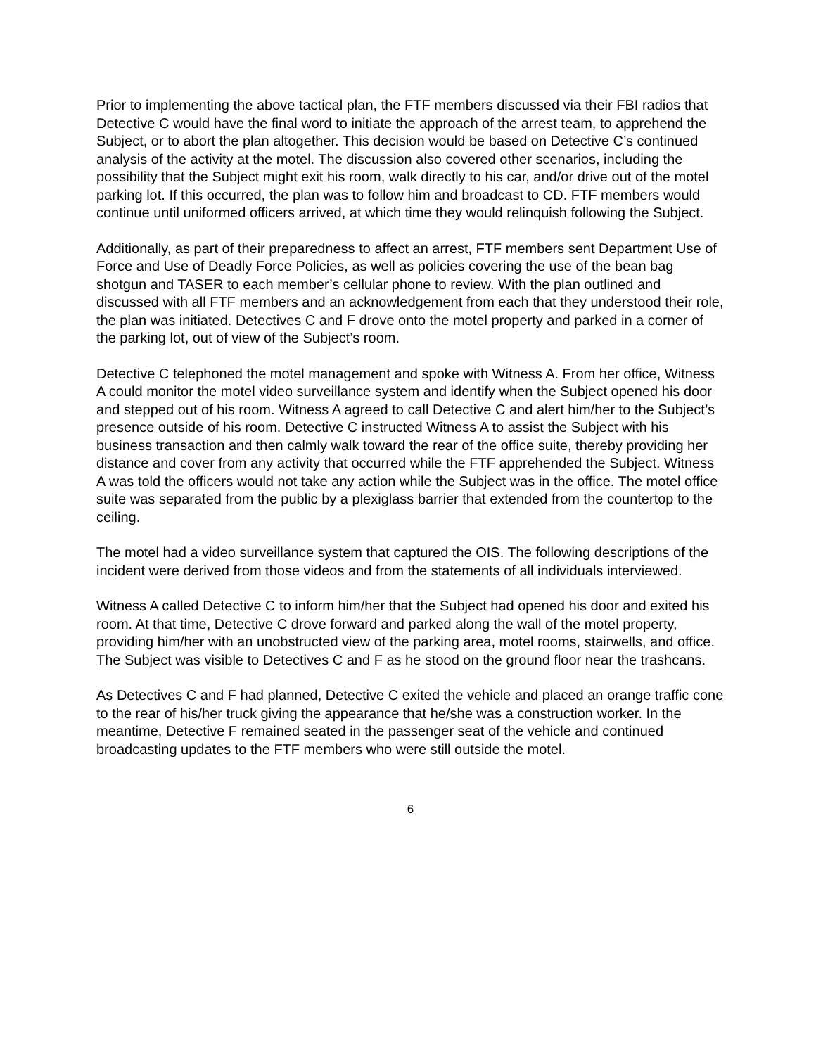Prior to implementing the above tactical plan, the FTF members discussed via their FBI radios that Detective C would have the final word to initiate the approach of the arrest team, to apprehend the Subject, or to abort the plan altogether. This decision would be based on Detective C’s continued analysis of the activity at the motel. The discussion also covered other scenarios, including the possibility that the Subject might exit his room, walk directly to his car, and/or drive out of the motel parking lot. If this occurred, the plan was to follow him and broadcast to CD. FTF members would continue until uniformed officers arrived, at which time they would relinquish following the Subject.
Additionally, as part of their preparedness to affect an arrest, FTF members sent Department Use of Force and Use of Deadly Force Policies, as well as policies covering the use of the bean bag shotgun and TASER to each member’s cellular phone to review. With the plan outlined and discussed with all FTF members and an acknowledgement from each that they understood their role, the plan was initiated. Detectives C and F drove onto the motel property and parked in a corner of the parking lot, out of view of the Subject’s room.
Detective C telephoned the motel management and spoke with Witness A. From her office, Witness A could monitor the motel video surveillance system and identify when the Subject opened his door and stepped out of his room. Witness A agreed to call Detective C and alert him/her to the Subject’s presence outside of his room. Detective C instructed Witness A to assist the Subject with his business transaction and then calmly walk toward the rear of the office suite, thereby providing her distance and cover from any activity that occurred while the FTF apprehended the Subject. Witness A was told the officers would not take any action while the Subject was in the office. The motel office suite was separated from the public by a plexiglass barrier that extended from the countertop to the ceiling.
The motel had a video surveillance system that captured the OIS. The following descriptions of the incident were derived from those videos and from the statements of all individuals interviewed.
Witness A called Detective C to inform him/her that the Subject had opened his door and exited his room. At that time, Detective C drove forward and parked along the wall of the motel property, providing him/her with an unobstructed view of the parking area, motel rooms, stairwells, and office. The Subject was visible to Detectives C and F as he stood on the ground floor near the trashcans.
As Detectives C and F had planned, Detective C exited the vehicle and placed an orange traffic cone to the rear of his/her truck giving the appearance that he/she was a construction worker. In the meantime, Detective F remained seated in the passenger seat of the vehicle and continued broadcasting updates to the FTF members who were still outside the motel.
6